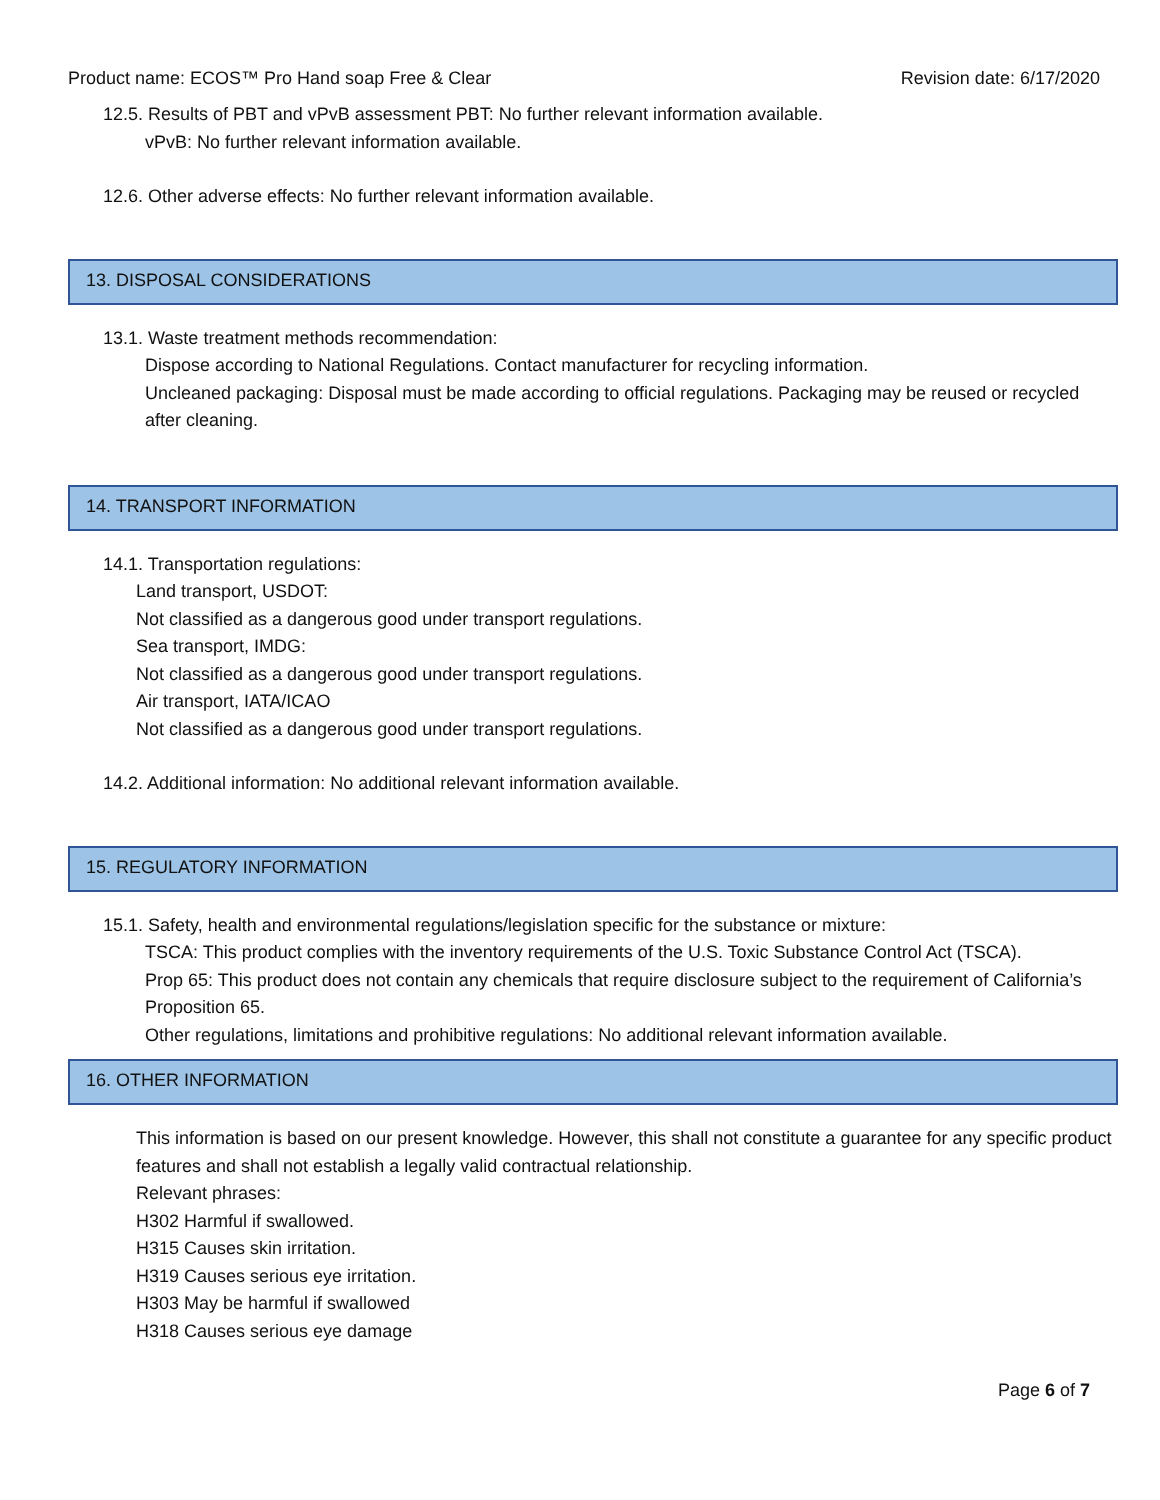Product name: ECOS™ Pro Hand soap Free & Clear Revision date: 6/17/2020
12.5. Results of PBT and vPvB assessment PBT: No further relevant information available.
vPvB: No further relevant information available.
12.6. Other adverse effects: No further relevant information available.
13. DISPOSAL CONSIDERATIONS
13.1. Waste treatment methods recommendation:
Dispose according to National Regulations. Contact manufacturer for recycling information.
Uncleaned packaging: Disposal must be made according to official regulations. Packaging may be reused or recycled after cleaning.
14. TRANSPORT INFORMATION
14.1. Transportation regulations:
Land transport, USDOT:
Not classified as a dangerous good under transport regulations.
Sea transport, IMDG:
Not classified as a dangerous good under transport regulations.
Air transport, IATA/ICAO
Not classified as a dangerous good under transport regulations.
14.2. Additional information: No additional relevant information available.
15. REGULATORY INFORMATION
15.1. Safety, health and environmental regulations/legislation specific for the substance or mixture:
TSCA: This product complies with the inventory requirements of the U.S. Toxic Substance Control Act (TSCA).
Prop 65: This product does not contain any chemicals that require disclosure subject to the requirement of California’s Proposition 65.
Other regulations, limitations and prohibitive regulations: No additional relevant information available.
16. OTHER INFORMATION
This information is based on our present knowledge. However, this shall not constitute a guarantee for any specific product features and shall not establish a legally valid contractual relationship.
Relevant phrases:
H302 Harmful if swallowed.
H315 Causes skin irritation.
H319 Causes serious eye irritation.
H303 May be harmful if swallowed
H318 Causes serious eye damage
Page 6 of 7